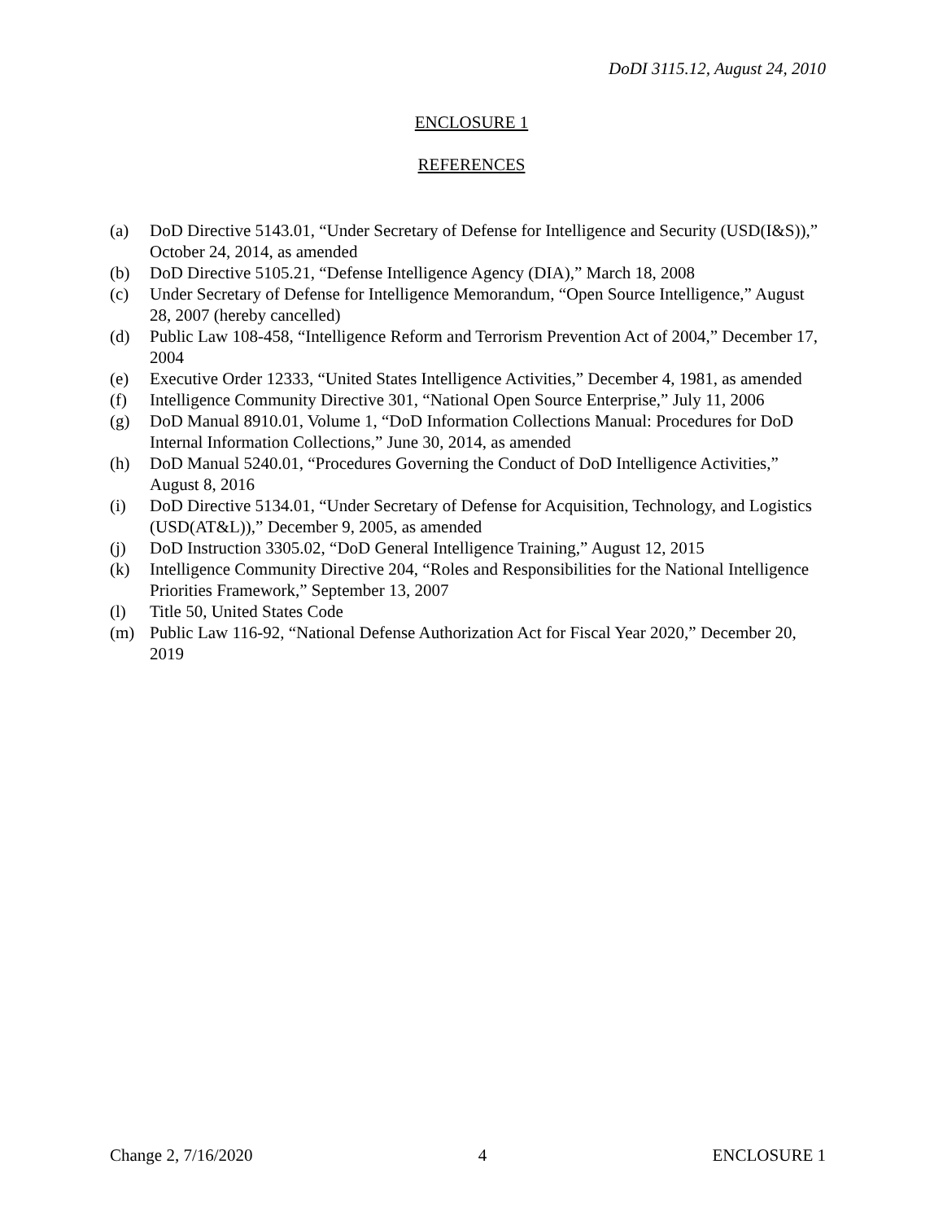DoDI 3115.12, August 24, 2010
ENCLOSURE 1
REFERENCES
(a) DoD Directive 5143.01, “Under Secretary of Defense for Intelligence and Security (USD(I&S)),” October 24, 2014, as amended
(b) DoD Directive 5105.21, “Defense Intelligence Agency (DIA),” March 18, 2008
(c) Under Secretary of Defense for Intelligence Memorandum, “Open Source Intelligence,” August 28, 2007 (hereby cancelled)
(d) Public Law 108-458, “Intelligence Reform and Terrorism Prevention Act of 2004,” December 17, 2004
(e) Executive Order 12333, “United States Intelligence Activities,” December 4, 1981, as amended
(f) Intelligence Community Directive 301, “National Open Source Enterprise,” July 11, 2006
(g) DoD Manual 8910.01, Volume 1, “DoD Information Collections Manual: Procedures for DoD Internal Information Collections,” June 30, 2014, as amended
(h) DoD Manual 5240.01, “Procedures Governing the Conduct of DoD Intelligence Activities,” August 8, 2016
(i) DoD Directive 5134.01, “Under Secretary of Defense for Acquisition, Technology, and Logistics (USD(AT&L)),” December 9, 2005, as amended
(j) DoD Instruction 3305.02, “DoD General Intelligence Training,” August 12, 2015
(k) Intelligence Community Directive 204, “Roles and Responsibilities for the National Intelligence Priorities Framework,” September 13, 2007
(l) Title 50, United States Code
(m) Public Law 116-92, “National Defense Authorization Act for Fiscal Year 2020,” December 20, 2019
Change 2, 7/16/2020 4 ENCLOSURE 1